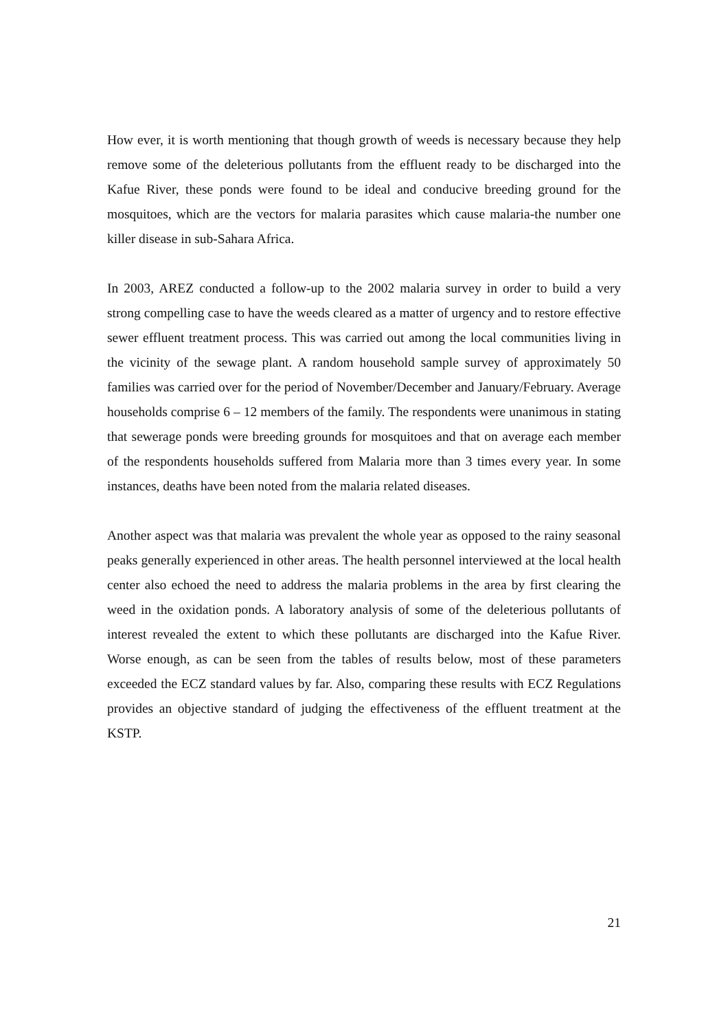How ever, it is worth mentioning that though growth of weeds is necessary because they help remove some of the deleterious pollutants from the effluent ready to be discharged into the Kafue River, these ponds were found to be ideal and conducive breeding ground for the mosquitoes, which are the vectors for malaria parasites which cause malaria-the number one killer disease in sub-Sahara Africa.
In 2003, AREZ conducted a follow-up to the 2002 malaria survey in order to build a very strong compelling case to have the weeds cleared as a matter of urgency and to restore effective sewer effluent treatment process. This was carried out among the local communities living in the vicinity of the sewage plant. A random household sample survey of approximately 50 families was carried over for the period of November/December and January/February. Average households comprise 6 – 12 members of the family. The respondents were unanimous in stating that sewerage ponds were breeding grounds for mosquitoes and that on average each member of the respondents households suffered from Malaria more than 3 times every year. In some instances, deaths have been noted from the malaria related diseases.
Another aspect was that malaria was prevalent the whole year as opposed to the rainy seasonal peaks generally experienced in other areas. The health personnel interviewed at the local health center also echoed the need to address the malaria problems in the area by first clearing the weed in the oxidation ponds. A laboratory analysis of some of the deleterious pollutants of interest revealed the extent to which these pollutants are discharged into the Kafue River. Worse enough, as can be seen from the tables of results below, most of these parameters exceeded the ECZ standard values by far. Also, comparing these results with ECZ Regulations provides an objective standard of judging the effectiveness of the effluent treatment at the KSTP.
21